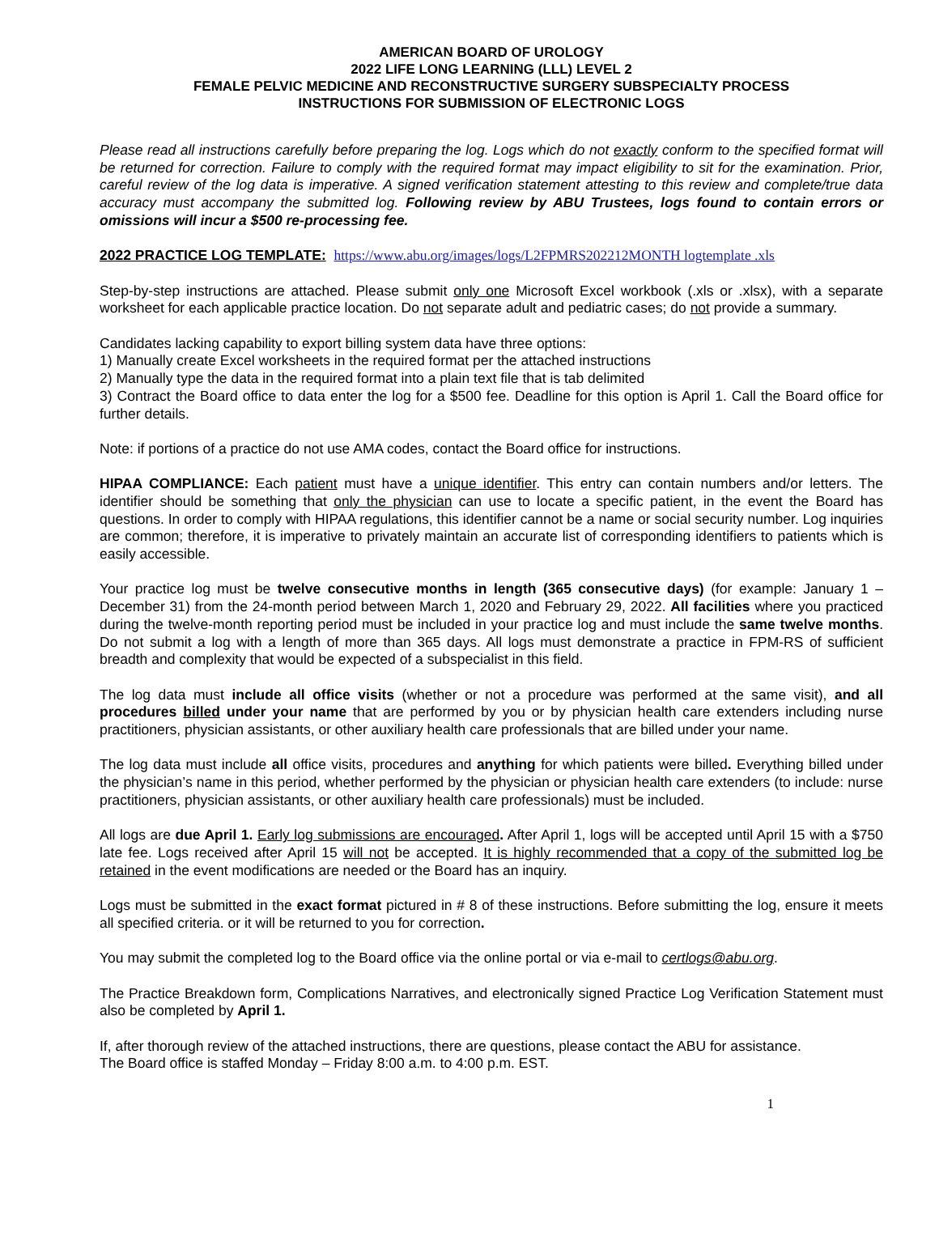AMERICAN BOARD OF UROLOGY
2022 LIFE LONG LEARNING (LLL) LEVEL 2
FEMALE PELVIC MEDICINE AND RECONSTRUCTIVE SURGERY SUBSPECIALTY PROCESS
INSTRUCTIONS FOR SUBMISSION OF ELECTRONIC LOGS
Please read all instructions carefully before preparing the log. Logs which do not exactly conform to the specified format will be returned for correction. Failure to comply with the required format may impact eligibility to sit for the examination. Prior, careful review of the log data is imperative. A signed verification statement attesting to this review and complete/true data accuracy must accompany the submitted log. Following review by ABU Trustees, logs found to contain errors or omissions will incur a $500 re-processing fee.
2022 PRACTICE LOG TEMPLATE: https://www.abu.org/images/logs/L2FPMRS202212MONTH logtemplate .xls
Step-by-step instructions are attached. Please submit only one Microsoft Excel workbook (.xls or .xlsx), with a separate worksheet for each applicable practice location. Do not separate adult and pediatric cases; do not provide a summary.
Candidates lacking capability to export billing system data have three options:
1) Manually create Excel worksheets in the required format per the attached instructions
2) Manually type the data in the required format into a plain text file that is tab delimited
3) Contract the Board office to data enter the log for a $500 fee. Deadline for this option is April 1. Call the Board office for further details.
Note: if portions of a practice do not use AMA codes, contact the Board office for instructions.
HIPAA COMPLIANCE: Each patient must have a unique identifier. This entry can contain numbers and/or letters. The identifier should be something that only the physician can use to locate a specific patient, in the event the Board has questions. In order to comply with HIPAA regulations, this identifier cannot be a name or social security number. Log inquiries are common; therefore, it is imperative to privately maintain an accurate list of corresponding identifiers to patients which is easily accessible.
Your practice log must be twelve consecutive months in length (365 consecutive days) (for example: January 1 – December 31) from the 24-month period between March 1, 2020 and February 29, 2022. All facilities where you practiced during the twelve-month reporting period must be included in your practice log and must include the same twelve months. Do not submit a log with a length of more than 365 days. All logs must demonstrate a practice in FPM-RS of sufficient breadth and complexity that would be expected of a subspecialist in this field.
The log data must include all office visits (whether or not a procedure was performed at the same visit), and all procedures billed under your name that are performed by you or by physician health care extenders including nurse practitioners, physician assistants, or other auxiliary health care professionals that are billed under your name.
The log data must include all office visits, procedures and anything for which patients were billed. Everything billed under the physician’s name in this period, whether performed by the physician or physician health care extenders (to include: nurse practitioners, physician assistants, or other auxiliary health care professionals) must be included.
All logs are due April 1. Early log submissions are encouraged. After April 1, logs will be accepted until April 15 with a $750 late fee. Logs received after April 15 will not be accepted. It is highly recommended that a copy of the submitted log be retained in the event modifications are needed or the Board has an inquiry.
Logs must be submitted in the exact format pictured in # 8 of these instructions. Before submitting the log, ensure it meets all specified criteria. or it will be returned to you for correction.
You may submit the completed log to the Board office via the online portal or via e-mail to certlogs@abu.org.
The Practice Breakdown form, Complications Narratives, and electronically signed Practice Log Verification Statement must also be completed by April 1.
If, after thorough review of the attached instructions, there are questions, please contact the ABU for assistance.
The Board office is staffed Monday – Friday 8:00 a.m. to 4:00 p.m. EST.
1